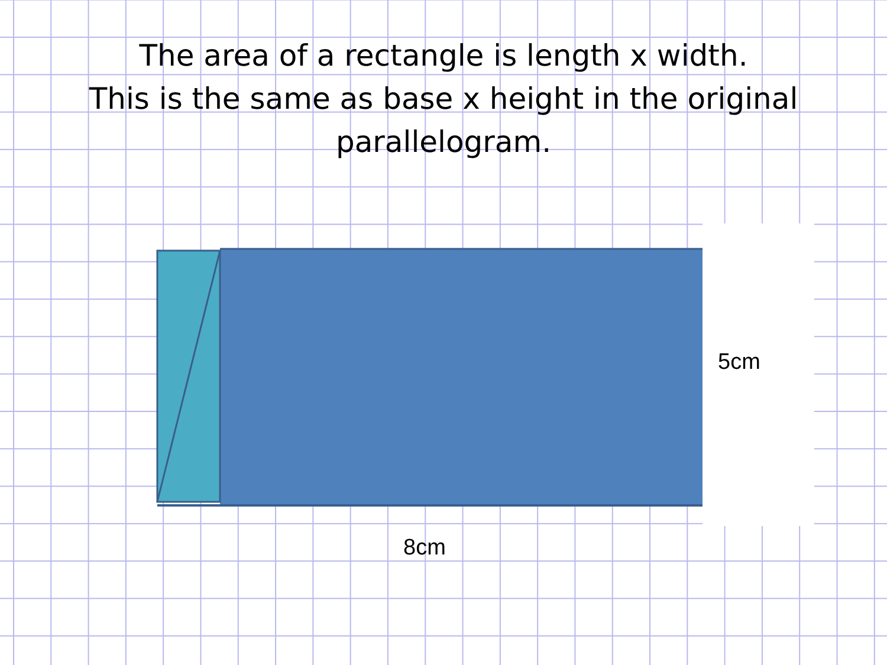The area of a rectangle is length x width.
This is the same as base x height in the original
parallelogram.
5cm
8cm